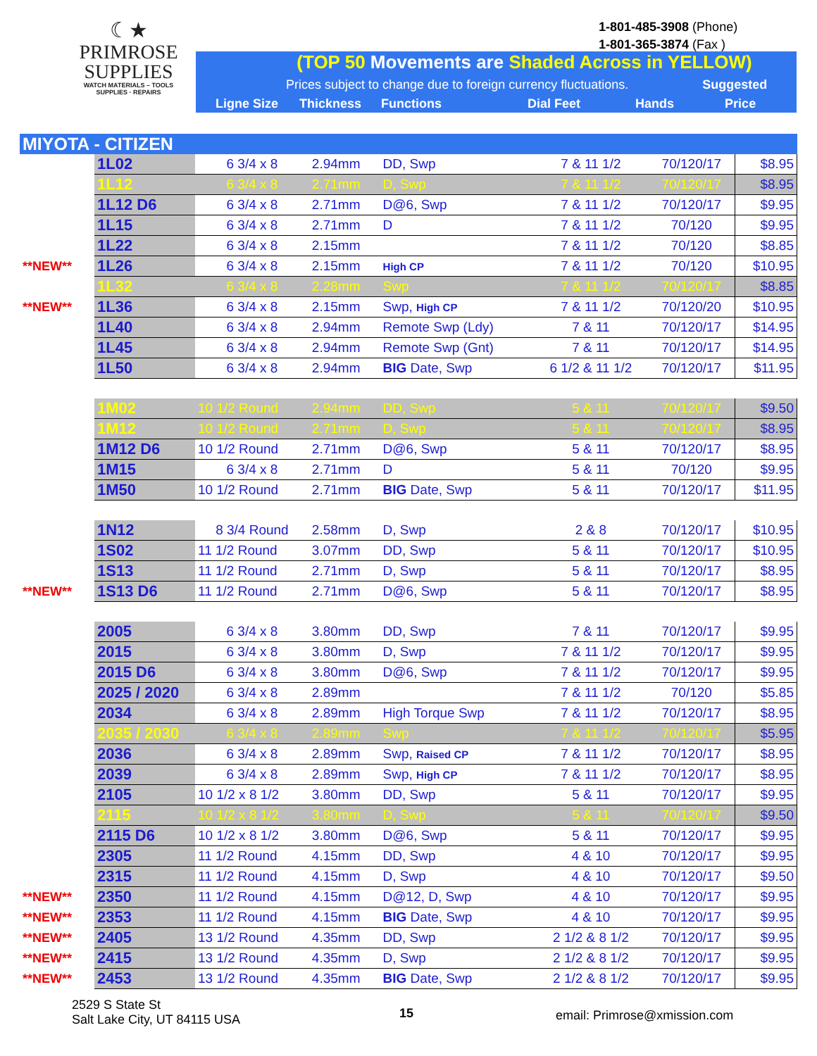☾★
PRIMROSE
SUPPLIES
WATCH MATERIALS – TOOLS
SUPPLIES · REPAIRS
1-801-485-3908 (Phone)
1-801-365-3874 (Fax )
(TOP 50 Movements are Shaded Across in YELLOW)
Prices subject to change due to foreign currency fluctuations. Suggested
Ligne Size Thickness Functions Dial Feet Hands Price
| MIYOTA - CITIZEN | | | | | | | |
| | 1L02 | 6 3/4 x 8 | 2.94mm | DD, Swp | 7 & 11 1/2 | 70/120/17 | $8.95 |
| | 1L12 | 6 3/4 x 8 | 2.71mm | D, Swp | 7 & 11 1/2 | 70/120/17 | $8.95 |
| | 1L12 D6 | 6 3/4 x 8 | 2.71mm | D@6, Swp | 7 & 11 1/2 | 70/120/17 | $9.95 |
| | 1L15 | 6 3/4 x 8 | 2.71mm | D | 7 & 11 1/2 | 70/120 | $9.95 |
| | 1L22 | 6 3/4 x 8 | 2.15mm | | 7 & 11 1/2 | 70/120 | $8.85 |
| **NEW** | 1L26 | 6 3/4 x 8 | 2.15mm | High CP | 7 & 11 1/2 | 70/120 | $10.95 |
| | 1L32 | 6 3/4 x 8 | 2.28mm | Swp | 7 & 11 1/2 | 70/120/17 | $8.85 |
| **NEW** | 1L36 | 6 3/4 x 8 | 2.15mm | Swp, High CP | 7 & 11 1/2 | 70/120/20 | $10.95 |
| | 1L40 | 6 3/4 x 8 | 2.94mm | Remote Swp (Ldy) | 7 & 11 | 70/120/17 | $14.95 |
| | 1L45 | 6 3/4 x 8 | 2.94mm | Remote Swp (Gnt) | 7 & 11 | 70/120/17 | $14.95 |
| | 1L50 | 6 3/4 x 8 | 2.94mm | BIG Date, Swp | 6 1/2 & 11 1/2 | 70/120/17 | $11.95 |
| | 1M02 | 10 1/2 Round | 2.94mm | DD, Swp | 5 & 11 | 70/120/17 | $9.50 |
| | 1M12 | 10 1/2 Round | 2.71mm | D, Swp | 5 & 11 | 70/120/17 | $8.95 |
| | 1M12 D6 | 10 1/2 Round | 2.71mm | D@6, Swp | 5 & 11 | 70/120/17 | $8.95 |
| | 1M15 | 6 3/4 x 8 | 2.71mm | D | 5 & 11 | 70/120 | $9.95 |
| | 1M50 | 10 1/2 Round | 2.71mm | BIG Date, Swp | 5 & 11 | 70/120/17 | $11.95 |
| | 1N12 | 8 3/4 Round | 2.58mm | D, Swp | 2 & 8 | 70/120/17 | $10.95 |
| | 1S02 | 11 1/2 Round | 3.07mm | DD, Swp | 5 & 11 | 70/120/17 | $10.95 |
| | 1S13 | 11 1/2 Round | 2.71mm | D, Swp | 5 & 11 | 70/120/17 | $8.95 |
| **NEW** | 1S13 D6 | 11 1/2 Round | 2.71mm | D@6, Swp | 5 & 11 | 70/120/17 | $8.95 |
| | 2005 | 6 3/4 x 8 | 3.80mm | DD, Swp | 7 & 11 | 70/120/17 | $9.95 |
| | 2015 | 6 3/4 x 8 | 3.80mm | D, Swp | 7 & 11 1/2 | 70/120/17 | $9.95 |
| | 2015 D6 | 6 3/4 x 8 | 3.80mm | D@6, Swp | 7 & 11 1/2 | 70/120/17 | $9.95 |
| | 2025 / 2020 | 6 3/4 x 8 | 2.89mm | | 7 & 11 1/2 | 70/120 | $5.85 |
| | 2034 | 6 3/4 x 8 | 2.89mm | High Torque Swp | 7 & 11 1/2 | 70/120/17 | $8.95 |
| | 2035 / 2030 | 6 3/4 x 8 | 2.89mm | Swp | 7 & 11 1/2 | 70/120/17 | $5.95 |
| | 2036 | 6 3/4 x 8 | 2.89mm | Swp, Raised CP | 7 & 11 1/2 | 70/120/17 | $8.95 |
| | 2039 | 6 3/4 x 8 | 2.89mm | Swp, High CP | 7 & 11 1/2 | 70/120/17 | $8.95 |
| | 2105 | 10 1/2 x 8 1/2 | 3.80mm | DD, Swp | 5 & 11 | 70/120/17 | $9.95 |
| | 2115 | 10 1/2 x 8 1/2 | 3.80mm | D, Swp | 5 & 11 | 70/120/17 | $9.50 |
| | 2115 D6 | 10 1/2 x 8 1/2 | 3.80mm | D@6, Swp | 5 & 11 | 70/120/17 | $9.95 |
| | 2305 | 11 1/2 Round | 4.15mm | DD, Swp | 4 & 10 | 70/120/17 | $9.95 |
| | 2315 | 11 1/2 Round | 4.15mm | D, Swp | 4 & 10 | 70/120/17 | $9.50 |
| **NEW** | 2350 | 11 1/2 Round | 4.15mm | D@12, D, Swp | 4 & 10 | 70/120/17 | $9.95 |
| **NEW** | 2353 | 11 1/2 Round | 4.15mm | BIG Date, Swp | 4 & 10 | 70/120/17 | $9.95 |
| **NEW** | 2405 | 13 1/2 Round | 4.35mm | DD, Swp | 2 1/2 & 8 1/2 | 70/120/17 | $9.95 |
| **NEW** | 2415 | 13 1/2 Round | 4.35mm | D, Swp | 2 1/2 & 8 1/2 | 70/120/17 | $9.95 |
| **NEW** | 2453 | 13 1/2 Round | 4.35mm | BIG Date, Swp | 2 1/2 & 8 1/2 | 70/120/17 | $9.95 |
2529 S State St
Salt Lake City, UT 84115 USA
15
email: Primrose@xmission.com